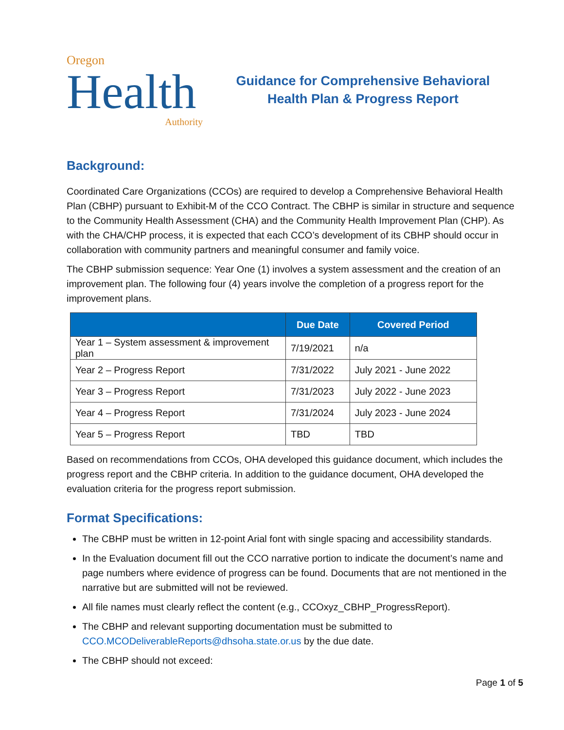Oregon
Health
Authority
Guidance for Comprehensive Behavioral
Health Plan & Progress Report
Background:
Coordinated Care Organizations (CCOs) are required to develop a Comprehensive Behavioral Health Plan (CBHP) pursuant to Exhibit-M of the CCO Contract. The CBHP is similar in structure and sequence to the Community Health Assessment (CHA) and the Community Health Improvement Plan (CHP). As with the CHA/CHP process, it is expected that each CCO’s development of its CBHP should occur in collaboration with community partners and meaningful consumer and family voice.
The CBHP submission sequence: Year One (1) involves a system assessment and the creation of an improvement plan. The following four (4) years involve the completion of a progress report for the improvement plans.
| | Due Date | Covered Period |
| --- | --- | --- |
| Year 1 – System assessment & improvement plan | 7/19/2021 | n/a |
| Year 2 – Progress Report | 7/31/2022 | July 2021 - June 2022 |
| Year 3 – Progress Report | 7/31/2023 | July 2022 - June 2023 |
| Year 4 – Progress Report | 7/31/2024 | July 2023 - June 2024 |
| Year 5 – Progress Report | TBD | TBD |
Based on recommendations from CCOs, OHA developed this guidance document, which includes the progress report and the CBHP criteria. In addition to the guidance document, OHA developed the evaluation criteria for the progress report submission.
Format Specifications:
The CBHP must be written in 12-point Arial font with single spacing and accessibility standards.
In the Evaluation document fill out the CCO narrative portion to indicate the document’s name and page numbers where evidence of progress can be found. Documents that are not mentioned in the narrative but are submitted will not be reviewed.
All file names must clearly reflect the content (e.g., CCOxyz_CBHP_ProgressReport).
The CBHP and relevant supporting documentation must be submitted to CCO.MCODeliverableReports@dhsoha.state.or.us by the due date.
The CBHP should not exceed:
Page 1 of 5